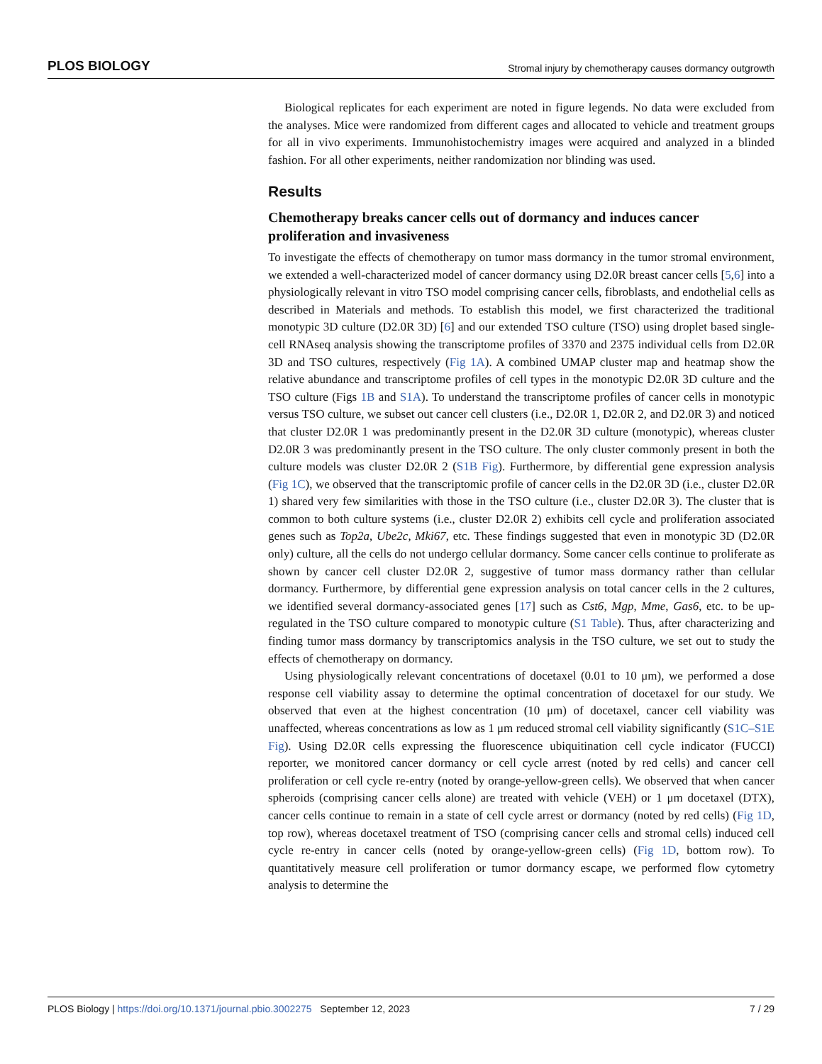PLOS BIOLOGY Stromal injury by chemotherapy causes dormancy outgrowth
Biological replicates for each experiment are noted in figure legends. No data were excluded from the analyses. Mice were randomized from different cages and allocated to vehicle and treatment groups for all in vivo experiments. Immunohistochemistry images were acquired and analyzed in a blinded fashion. For all other experiments, neither randomization nor blinding was used.
Results
Chemotherapy breaks cancer cells out of dormancy and induces cancer proliferation and invasiveness
To investigate the effects of chemotherapy on tumor mass dormancy in the tumor stromal environment, we extended a well-characterized model of cancer dormancy using D2.0R breast cancer cells [5,6] into a physiologically relevant in vitro TSO model comprising cancer cells, fibroblasts, and endothelial cells as described in Materials and methods. To establish this model, we first characterized the traditional monotypic 3D culture (D2.0R 3D) [6] and our extended TSO culture (TSO) using droplet based single-cell RNAseq analysis showing the transcriptome profiles of 3370 and 2375 individual cells from D2.0R 3D and TSO cultures, respectively (Fig 1A). A combined UMAP cluster map and heatmap show the relative abundance and transcriptome profiles of cell types in the monotypic D2.0R 3D culture and the TSO culture (Figs 1B and S1A). To understand the transcriptome profiles of cancer cells in monotypic versus TSO culture, we subset out cancer cell clusters (i.e., D2.0R 1, D2.0R 2, and D2.0R 3) and noticed that cluster D2.0R 1 was predominantly present in the D2.0R 3D culture (monotypic), whereas cluster D2.0R 3 was predominantly present in the TSO culture. The only cluster commonly present in both the culture models was cluster D2.0R 2 (S1B Fig). Furthermore, by differential gene expression analysis (Fig 1C), we observed that the transcriptomic profile of cancer cells in the D2.0R 3D (i.e., cluster D2.0R 1) shared very few similarities with those in the TSO culture (i.e., cluster D2.0R 3). The cluster that is common to both culture systems (i.e., cluster D2.0R 2) exhibits cell cycle and proliferation associated genes such as Top2a, Ube2c, Mki67, etc. These findings suggested that even in monotypic 3D (D2.0R only) culture, all the cells do not undergo cellular dormancy. Some cancer cells continue to proliferate as shown by cancer cell cluster D2.0R 2, suggestive of tumor mass dormancy rather than cellular dormancy. Furthermore, by differential gene expression analysis on total cancer cells in the 2 cultures, we identified several dormancy-associated genes [17] such as Cst6, Mgp, Mme, Gas6, etc. to be up-regulated in the TSO culture compared to monotypic culture (S1 Table). Thus, after characterizing and finding tumor mass dormancy by transcriptomics analysis in the TSO culture, we set out to study the effects of chemotherapy on dormancy.
Using physiologically relevant concentrations of docetaxel (0.01 to 10 μm), we performed a dose response cell viability assay to determine the optimal concentration of docetaxel for our study. We observed that even at the highest concentration (10 μm) of docetaxel, cancer cell viability was unaffected, whereas concentrations as low as 1 μm reduced stromal cell viability significantly (S1C–S1E Fig). Using D2.0R cells expressing the fluorescence ubiquitination cell cycle indicator (FUCCI) reporter, we monitored cancer dormancy or cell cycle arrest (noted by red cells) and cancer cell proliferation or cell cycle re-entry (noted by orange-yellow-green cells). We observed that when cancer spheroids (comprising cancer cells alone) are treated with vehicle (VEH) or 1 μm docetaxel (DTX), cancer cells continue to remain in a state of cell cycle arrest or dormancy (noted by red cells) (Fig 1D, top row), whereas docetaxel treatment of TSO (comprising cancer cells and stromal cells) induced cell cycle re-entry in cancer cells (noted by orange-yellow-green cells) (Fig 1D, bottom row). To quantitatively measure cell proliferation or tumor dormancy escape, we performed flow cytometry analysis to determine the
PLOS Biology | https://doi.org/10.1371/journal.pbio.3002275 September 12, 2023 7 / 29